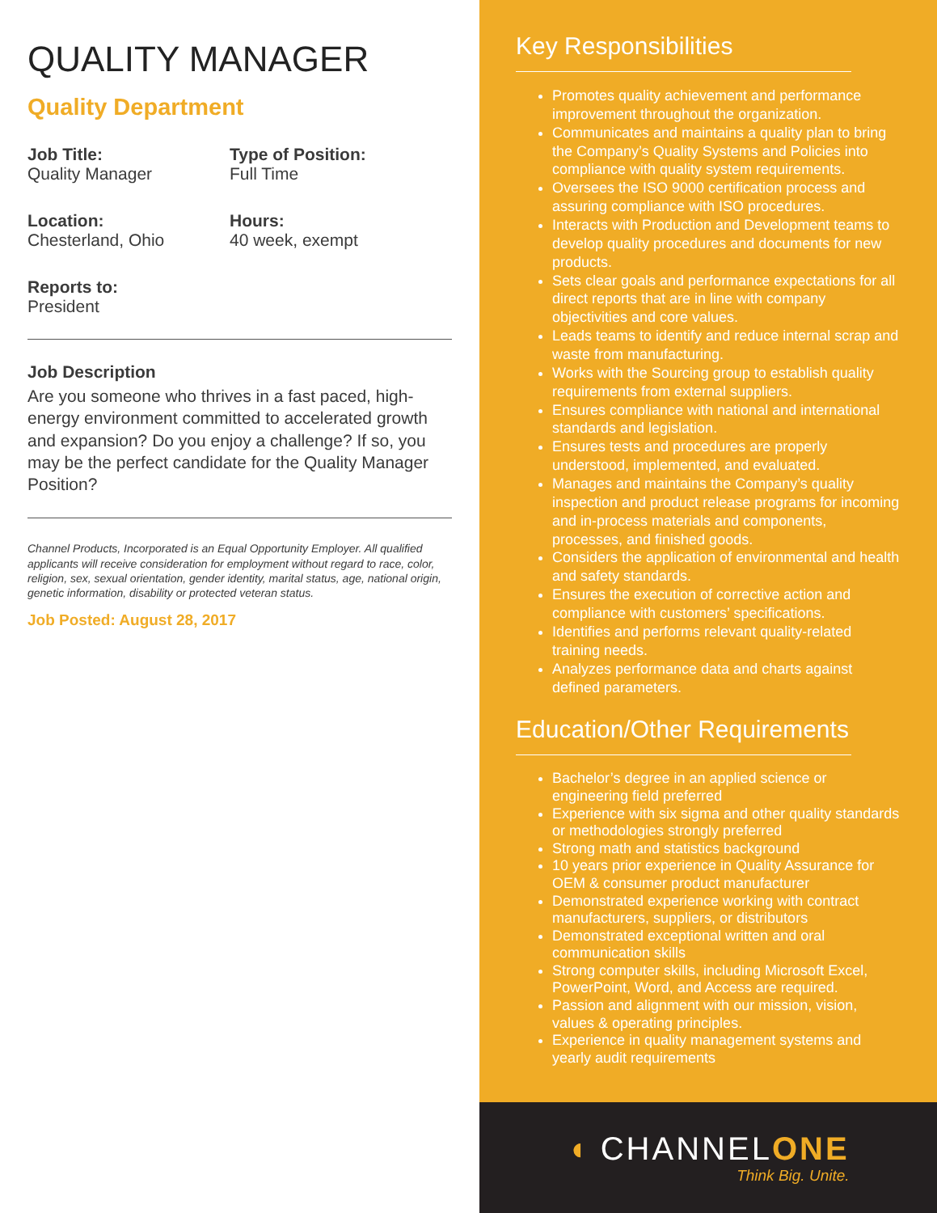QUALITY MANAGER
Quality Department
Job Title:
Quality Manager
Type of Position:
Full Time
Location:
Chesterland, Ohio
Hours:
40 week, exempt
Reports to:
President
Job Description
Are you someone who thrives in a fast paced, high-energy environment committed to accelerated growth and expansion? Do you enjoy a challenge? If so, you may be the perfect candidate for the Quality Manager Position?
Channel Products, Incorporated is an Equal Opportunity Employer. All qualified applicants will receive consideration for employment without regard to race, color, religion, sex, sexual orientation, gender identity, marital status, age, national origin, genetic information, disability or protected veteran status.
Job Posted: August 28, 2017
Key Responsibilities
Promotes quality achievement and performance improvement throughout the organization.
Communicates and maintains a quality plan to bring the Company’s Quality Systems and Policies into compliance with quality system requirements.
Oversees the ISO 9000 certification process and assuring compliance with ISO procedures.
Interacts with Production and Development teams to develop quality procedures and documents for new products.
Sets clear goals and performance expectations for all direct reports that are in line with company objectivities and core values.
Leads teams to identify and reduce internal scrap and waste from manufacturing.
Works with the Sourcing group to establish quality requirements from external suppliers.
Ensures compliance with national and international standards and legislation.
Ensures tests and procedures are properly understood, implemented, and evaluated.
Manages and maintains the Company’s quality inspection and product release programs for incoming and in-process materials and components, processes, and finished goods.
Considers the application of environmental and health and safety standards.
Ensures the execution of corrective action and compliance with customers’ specifications.
Identifies and performs relevant quality-related training needs.
Analyzes performance data and charts against defined parameters.
Education/Other Requirements
Bachelor’s degree in an applied science or engineering field preferred
Experience with six sigma and other quality standards or methodologies strongly preferred
Strong math and statistics background
10 years prior experience in Quality Assurance for OEM & consumer product manufacturer
Demonstrated experience working with contract manufacturers, suppliers, or distributors
Demonstrated exceptional written and oral communication skills
Strong computer skills, including Microsoft Excel, PowerPoint, Word, and Access are required.
Passion and alignment with our mission, vision, values & operating principles.
Experience in quality management systems and yearly audit requirements
◖ CHANNELONE
Think Big. Unite.